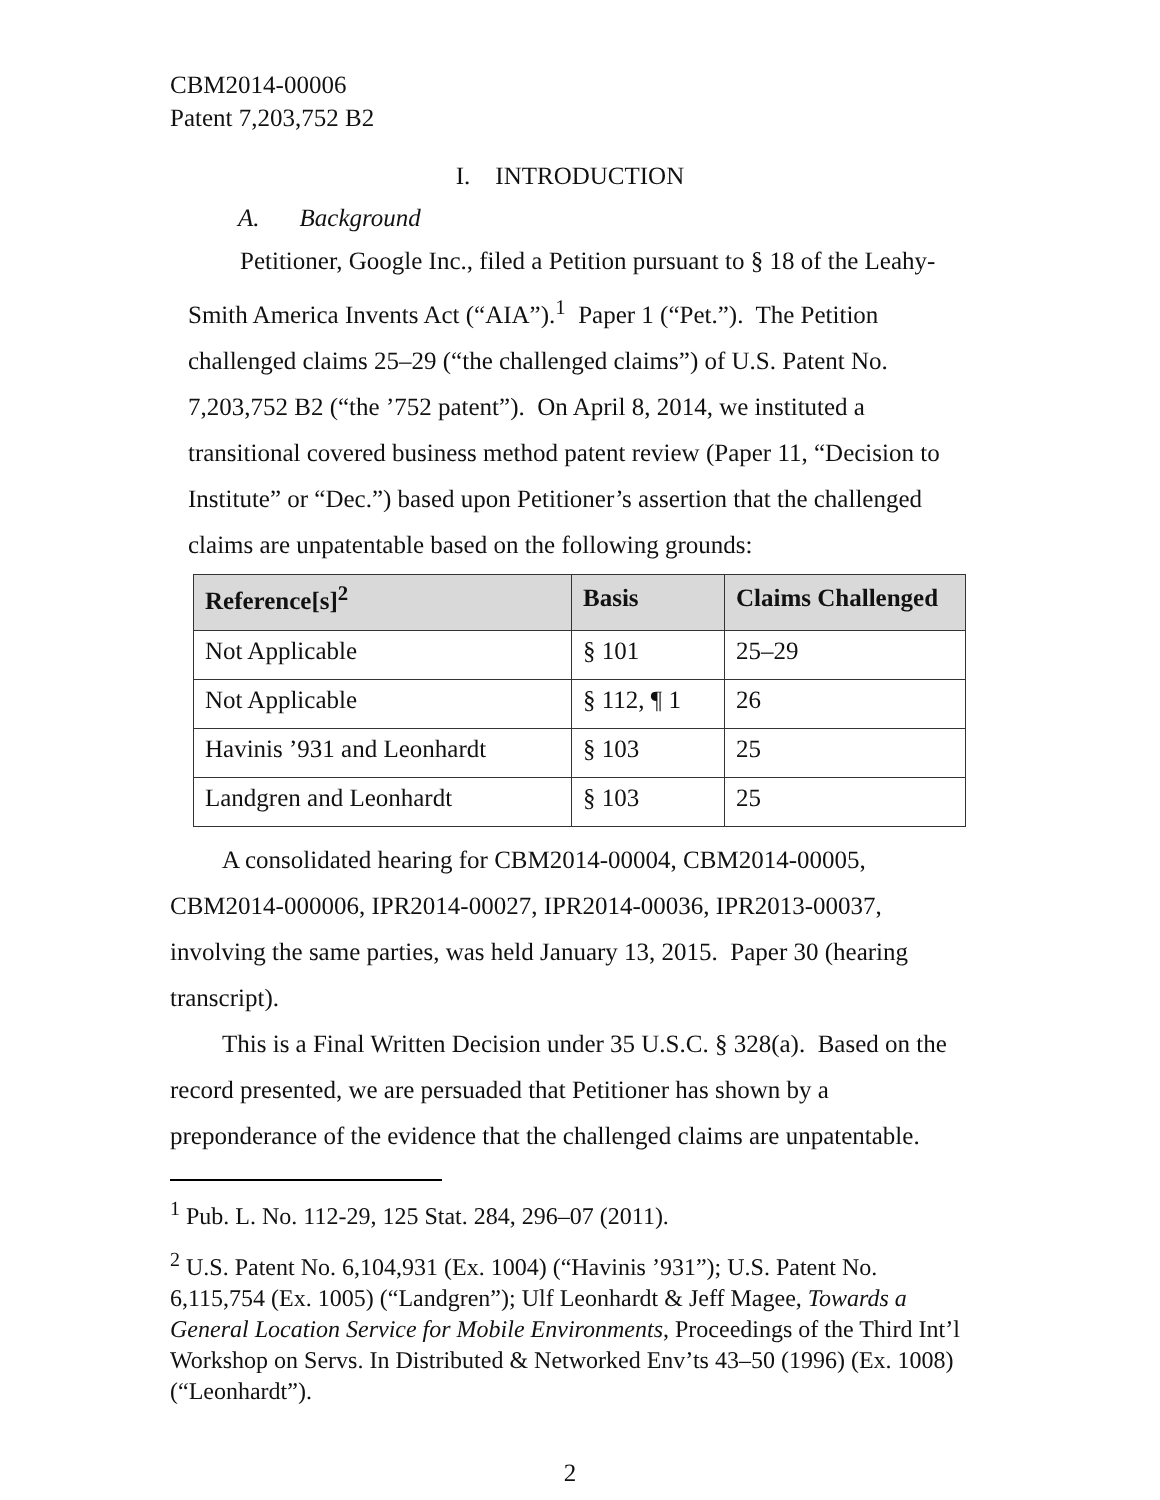CBM2014-00006
Patent 7,203,752 B2
I. INTRODUCTION
A. Background
Petitioner, Google Inc., filed a Petition pursuant to § 18 of the Leahy-Smith America Invents Act (“AIA”).<sup>1</sup> Paper 1 (“Pet.”). The Petition challenged claims 25–29 (“the challenged claims”) of U.S. Patent No. 7,203,752 B2 (“the ’752 patent”). On April 8, 2014, we instituted a transitional covered business method patent review (Paper 11, “Decision to Institute” or “Dec.”) based upon Petitioner’s assertion that the challenged claims are unpatentable based on the following grounds:
| Reference[s]<sup>2</sup> | Basis | Claims Challenged |
| --- | --- | --- |
| Not Applicable | § 101 | 25–29 |
| Not Applicable | § 112, ¶ 1 | 26 |
| Havinis ’931 and Leonhardt | § 103 | 25 |
| Landgren and Leonhardt | § 103 | 25 |
A consolidated hearing for CBM2014-00004, CBM2014-00005, CBM2014-000006, IPR2014-00027, IPR2014-00036, IPR2013-00037, involving the same parties, was held January 13, 2015. Paper 30 (hearing transcript).
This is a Final Written Decision under 35 U.S.C. § 328(a). Based on the record presented, we are persuaded that Petitioner has shown by a preponderance of the evidence that the challenged claims are unpatentable.
<sup>1</sup> Pub. L. No. 112-29, 125 Stat. 284, 296–07 (2011).
<sup>2</sup> U.S. Patent No. 6,104,931 (Ex. 1004) (“Havinis ’931”); U.S. Patent No. 6,115,754 (Ex. 1005) (“Landgren”); Ulf Leonhardt & Jeff Magee, Towards a General Location Service for Mobile Environments, Proceedings of the Third Int’l Workshop on Servs. In Distributed & Networked Env’ts 43–50 (1996) (Ex. 1008) (“Leonhardt”).
2